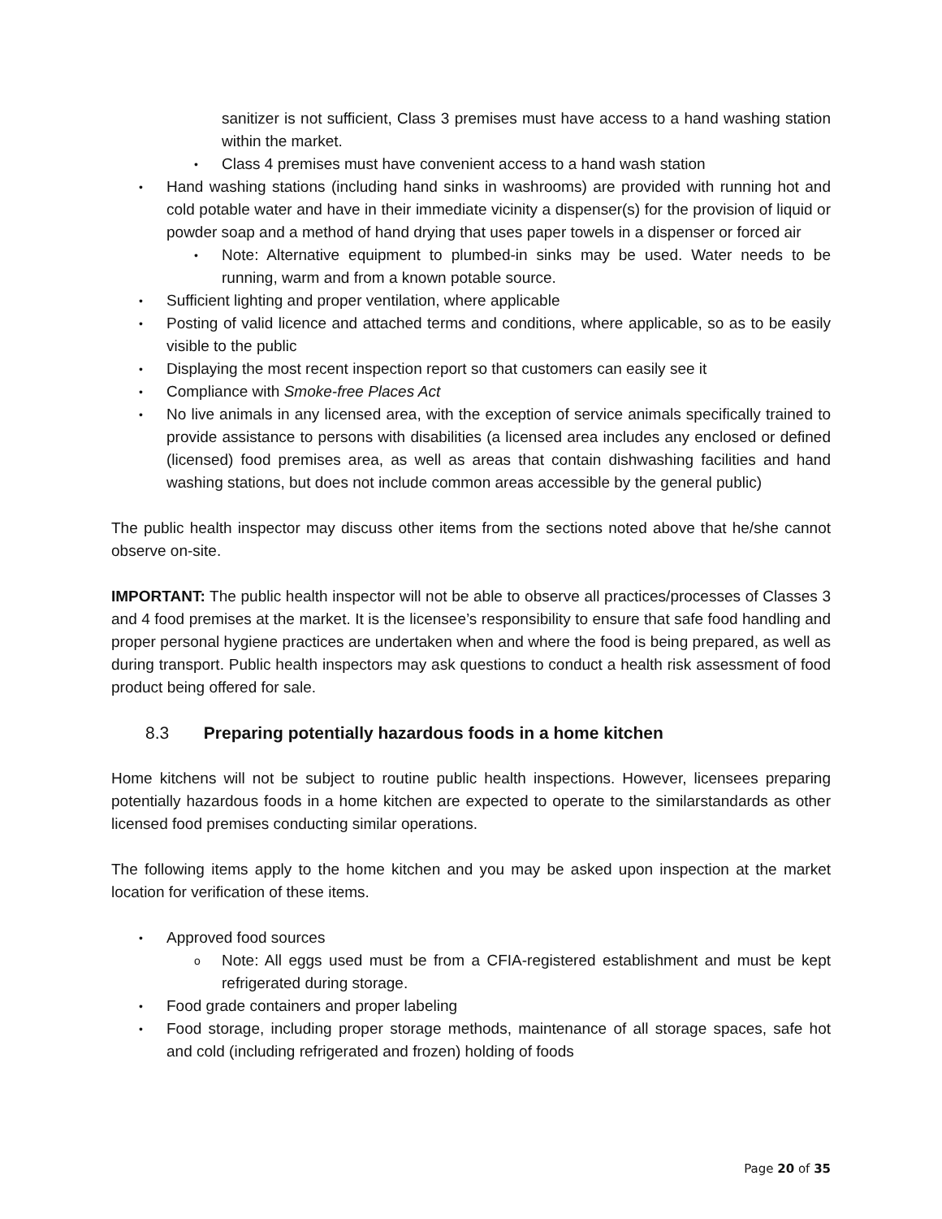sanitizer is not sufficient, Class 3 premises must have access to a hand washing station within the market.
• Class 4 premises must have convenient access to a hand wash station
• Hand washing stations (including hand sinks in washrooms) are provided with running hot and cold potable water and have in their immediate vicinity a dispenser(s) for the provision of liquid or powder soap and a method of hand drying that uses paper towels in a dispenser or forced air
• Note: Alternative equipment to plumbed-in sinks may be used. Water needs to be running, warm and from a known potable source.
• Sufficient lighting and proper ventilation, where applicable
• Posting of valid licence and attached terms and conditions, where applicable, so as to be easily visible to the public
• Displaying the most recent inspection report so that customers can easily see it
• Compliance with Smoke-free Places Act
• No live animals in any licensed area, with the exception of service animals specifically trained to provide assistance to persons with disabilities (a licensed area includes any enclosed or defined (licensed) food premises area, as well as areas that contain dishwashing facilities and hand washing stations, but does not include common areas accessible by the general public)
The public health inspector may discuss other items from the sections noted above that he/she cannot observe on-site.
IMPORTANT: The public health inspector will not be able to observe all practices/processes of Classes 3 and 4 food premises at the market. It is the licensee’s responsibility to ensure that safe food handling and proper personal hygiene practices are undertaken when and where the food is being prepared, as well as during transport. Public health inspectors may ask questions to conduct a health risk assessment of food product being offered for sale.
8.3 Preparing potentially hazardous foods in a home kitchen
Home kitchens will not be subject to routine public health inspections. However, licensees preparing potentially hazardous foods in a home kitchen are expected to operate to the similarstandards as other licensed food premises conducting similar operations.
The following items apply to the home kitchen and you may be asked upon inspection at the market location for verification of these items.
• Approved food sources
o Note: All eggs used must be from a CFIA-registered establishment and must be kept refrigerated during storage.
• Food grade containers and proper labeling
• Food storage, including proper storage methods, maintenance of all storage spaces, safe hot and cold (including refrigerated and frozen) holding of foods
Page 20 of 35